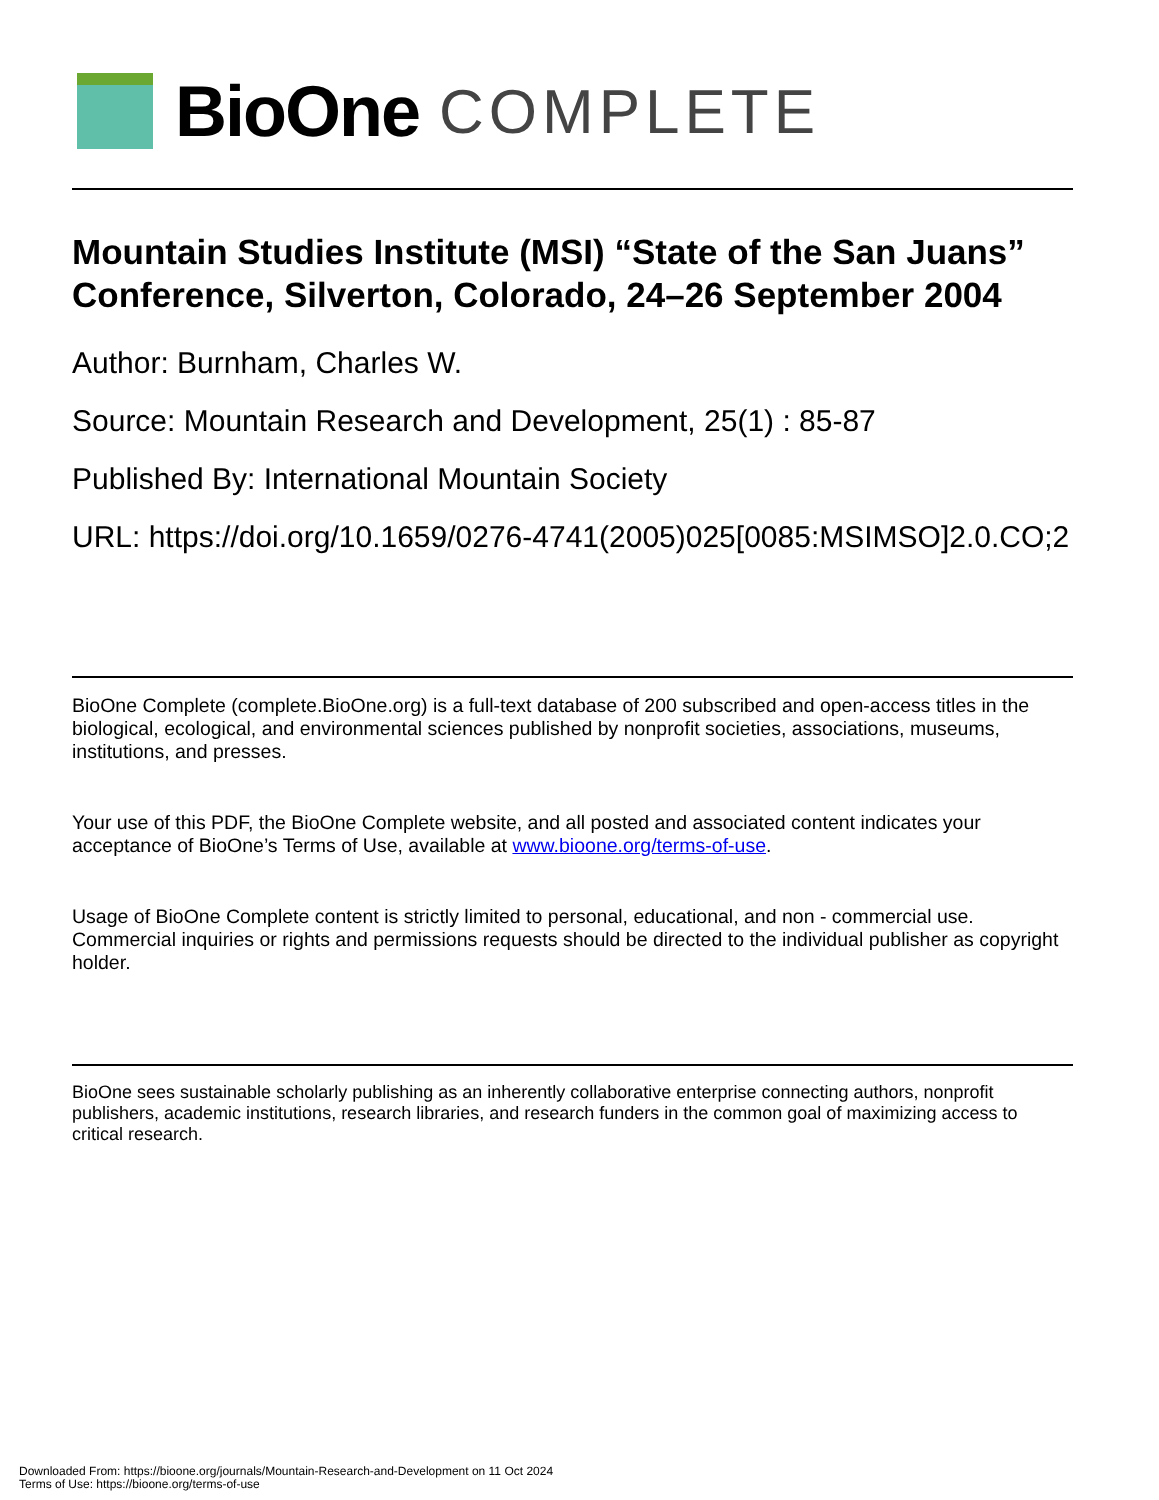BioOne COMPLETE
Mountain Studies Institute (MSI) “State of the San Juans” Conference, Silverton, Colorado, 24–26 September 2004
Author: Burnham, Charles W.
Source: Mountain Research and Development, 25(1) : 85-87
Published By: International Mountain Society
URL: https://doi.org/10.1659/0276-4741(2005)025[0085:MSIMSO]2.0.CO;2
BioOne Complete (complete.BioOne.org) is a full-text database of 200 subscribed and open-access titles in the biological, ecological, and environmental sciences published by nonprofit societies, associations, museums, institutions, and presses.
Your use of this PDF, the BioOne Complete website, and all posted and associated content indicates your acceptance of BioOne’s Terms of Use, available at www.bioone.org/terms-of-use.
Usage of BioOne Complete content is strictly limited to personal, educational, and non - commercial use. Commercial inquiries or rights and permissions requests should be directed to the individual publisher as copyright holder.
BioOne sees sustainable scholarly publishing as an inherently collaborative enterprise connecting authors, nonprofit publishers, academic institutions, research libraries, and research funders in the common goal of maximizing access to critical research.
Downloaded From: https://bioone.org/journals/Mountain-Research-and-Development on 11 Oct 2024
Terms of Use: https://bioone.org/terms-of-use